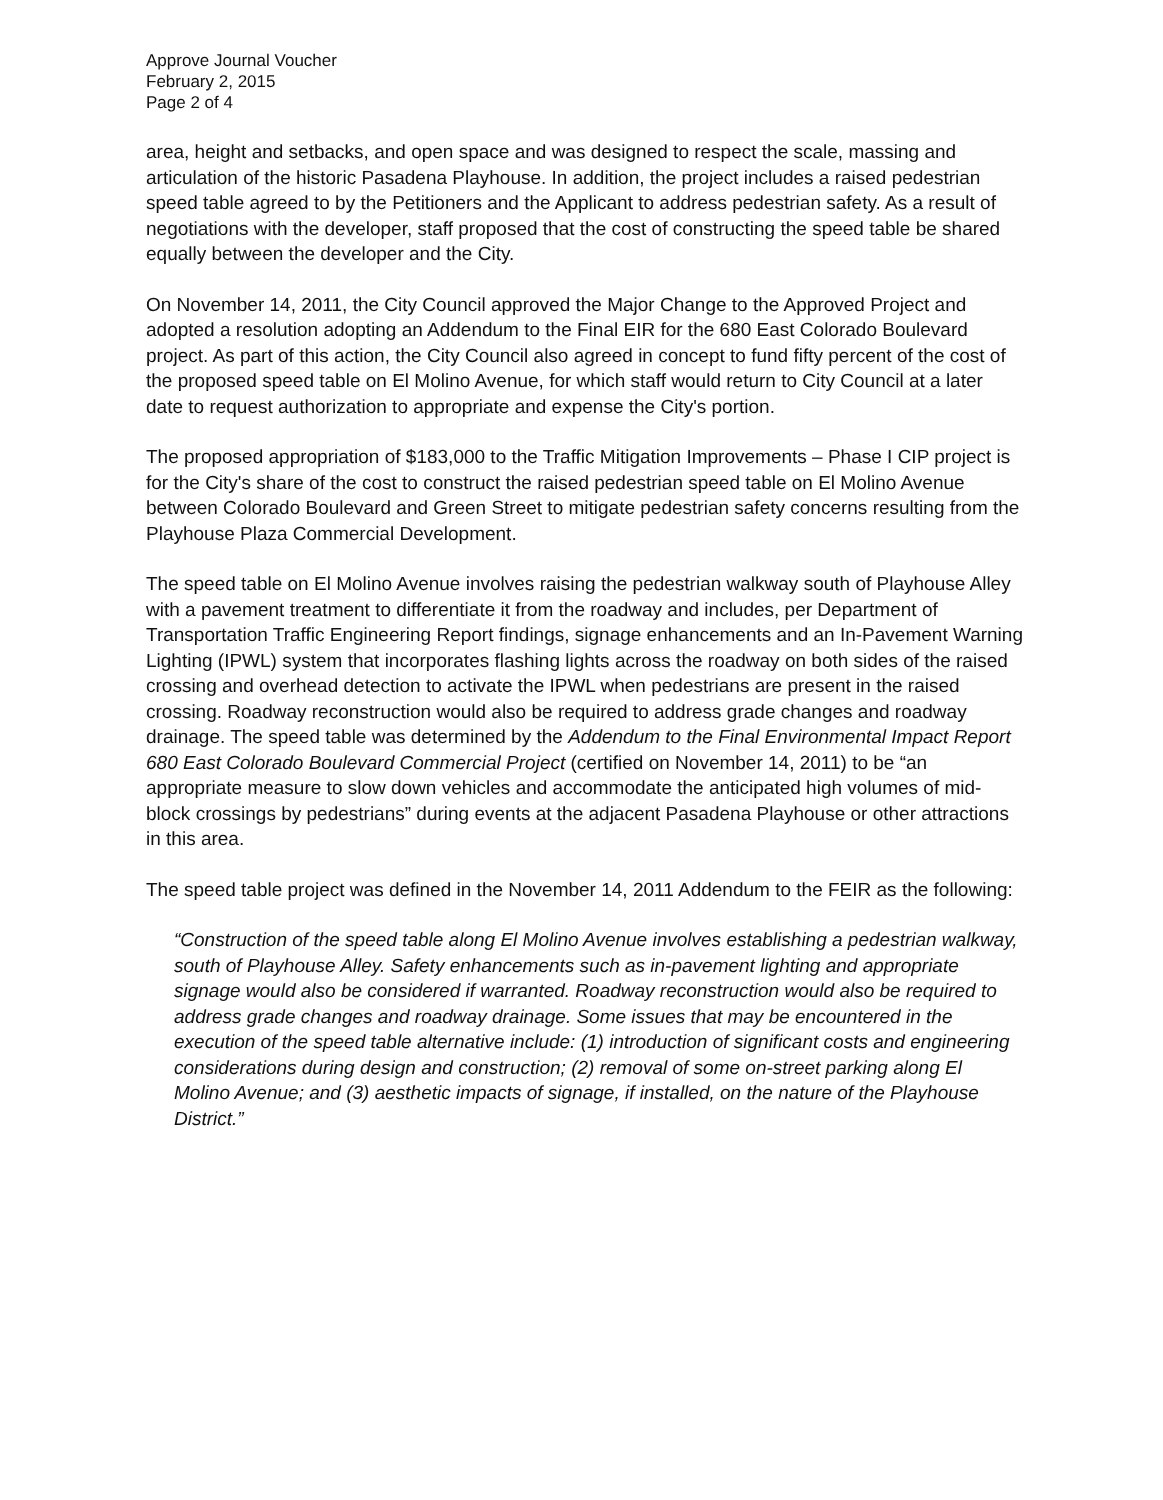Approve Journal Voucher
February 2, 2015
Page 2 of 4
area, height and setbacks, and open space and was designed to respect the scale, massing and articulation of the historic Pasadena Playhouse. In addition, the project includes a raised pedestrian speed table agreed to by the Petitioners and the Applicant to address pedestrian safety. As a result of negotiations with the developer, staff proposed that the cost of constructing the speed table be shared equally between the developer and the City.
On November 14, 2011, the City Council approved the Major Change to the Approved Project and adopted a resolution adopting an Addendum to the Final EIR for the 680 East Colorado Boulevard project. As part of this action, the City Council also agreed in concept to fund fifty percent of the cost of the proposed speed table on El Molino Avenue, for which staff would return to City Council at a later date to request authorization to appropriate and expense the City's portion.
The proposed appropriation of $183,000 to the Traffic Mitigation Improvements – Phase I CIP project is for the City's share of the cost to construct the raised pedestrian speed table on El Molino Avenue between Colorado Boulevard and Green Street to mitigate pedestrian safety concerns resulting from the Playhouse Plaza Commercial Development.
The speed table on El Molino Avenue involves raising the pedestrian walkway south of Playhouse Alley with a pavement treatment to differentiate it from the roadway and includes, per Department of Transportation Traffic Engineering Report findings, signage enhancements and an In-Pavement Warning Lighting (IPWL) system that incorporates flashing lights across the roadway on both sides of the raised crossing and overhead detection to activate the IPWL when pedestrians are present in the raised crossing. Roadway reconstruction would also be required to address grade changes and roadway drainage. The speed table was determined by the Addendum to the Final Environmental Impact Report 680 East Colorado Boulevard Commercial Project (certified on November 14, 2011) to be “an appropriate measure to slow down vehicles and accommodate the anticipated high volumes of mid-block crossings by pedestrians” during events at the adjacent Pasadena Playhouse or other attractions in this area.
The speed table project was defined in the November 14, 2011 Addendum to the FEIR as the following:
“Construction of the speed table along El Molino Avenue involves establishing a pedestrian walkway, south of Playhouse Alley. Safety enhancements such as in-pavement lighting and appropriate signage would also be considered if warranted. Roadway reconstruction would also be required to address grade changes and roadway drainage. Some issues that may be encountered in the execution of the speed table alternative include: (1) introduction of significant costs and engineering considerations during design and construction; (2) removal of some on-street parking along El Molino Avenue; and (3) aesthetic impacts of signage, if installed, on the nature of the Playhouse District.”